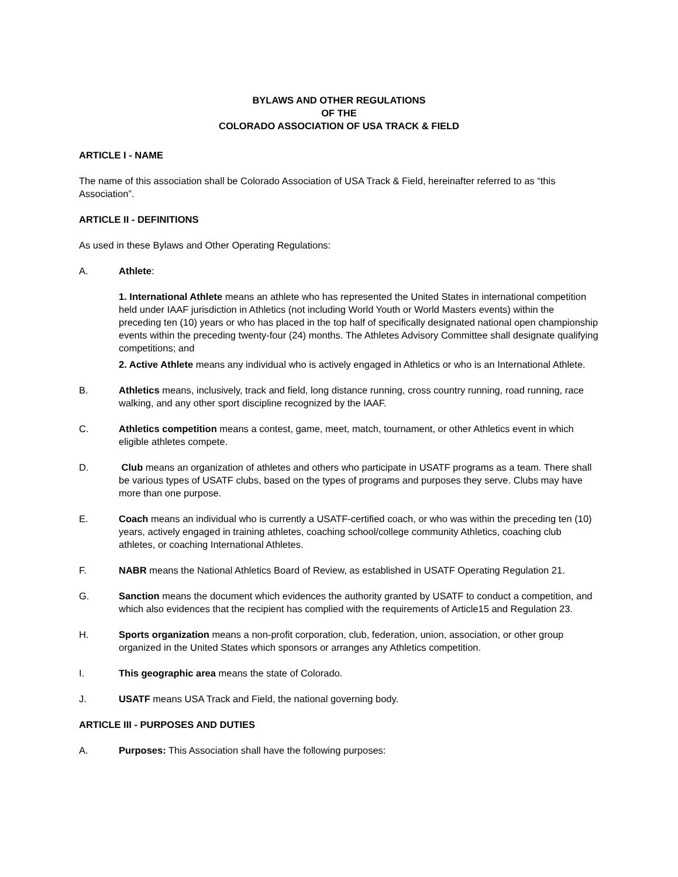BYLAWS AND OTHER REGULATIONS
OF THE
COLORADO ASSOCIATION OF USA TRACK & FIELD
ARTICLE I - NAME
The name of this association shall be Colorado Association of USA Track & Field, hereinafter referred to as “this Association”.
ARTICLE II - DEFINITIONS
As used in these Bylaws and Other Operating Regulations:
A. Athlete:
1. International Athlete means an athlete who has represented the United States in international competition held under IAAF jurisdiction in Athletics (not including World Youth or World Masters events) within the preceding ten (10) years or who has placed in the top half of specifically designated national open championship events within the preceding twenty-four (24) months. The Athletes Advisory Committee shall designate qualifying competitions; and
2. Active Athlete means any individual who is actively engaged in Athletics or who is an International Athlete.
B. Athletics means, inclusively, track and field, long distance running, cross country running, road running, race walking, and any other sport discipline recognized by the IAAF.
C. Athletics competition means a contest, game, meet, match, tournament, or other Athletics event in which eligible athletes compete.
D. Club means an organization of athletes and others who participate in USATF programs as a team. There shall be various types of USATF clubs, based on the types of programs and purposes they serve. Clubs may have more than one purpose.
E. Coach means an individual who is currently a USATF-certified coach, or who was within the preceding ten (10) years, actively engaged in training athletes, coaching school/college community Athletics, coaching club athletes, or coaching International Athletes.
F. NABR means the National Athletics Board of Review, as established in USATF Operating Regulation 21.
G. Sanction means the document which evidences the authority granted by USATF to conduct a competition, and which also evidences that the recipient has complied with the requirements of Article15 and Regulation 23.
H. Sports organization means a non-profit corporation, club, federation, union, association, or other group organized in the United States which sponsors or arranges any Athletics competition.
I. This geographic area means the state of Colorado.
J. USATF means USA Track and Field, the national governing body.
ARTICLE III - PURPOSES AND DUTIES
A. Purposes: This Association shall have the following purposes: